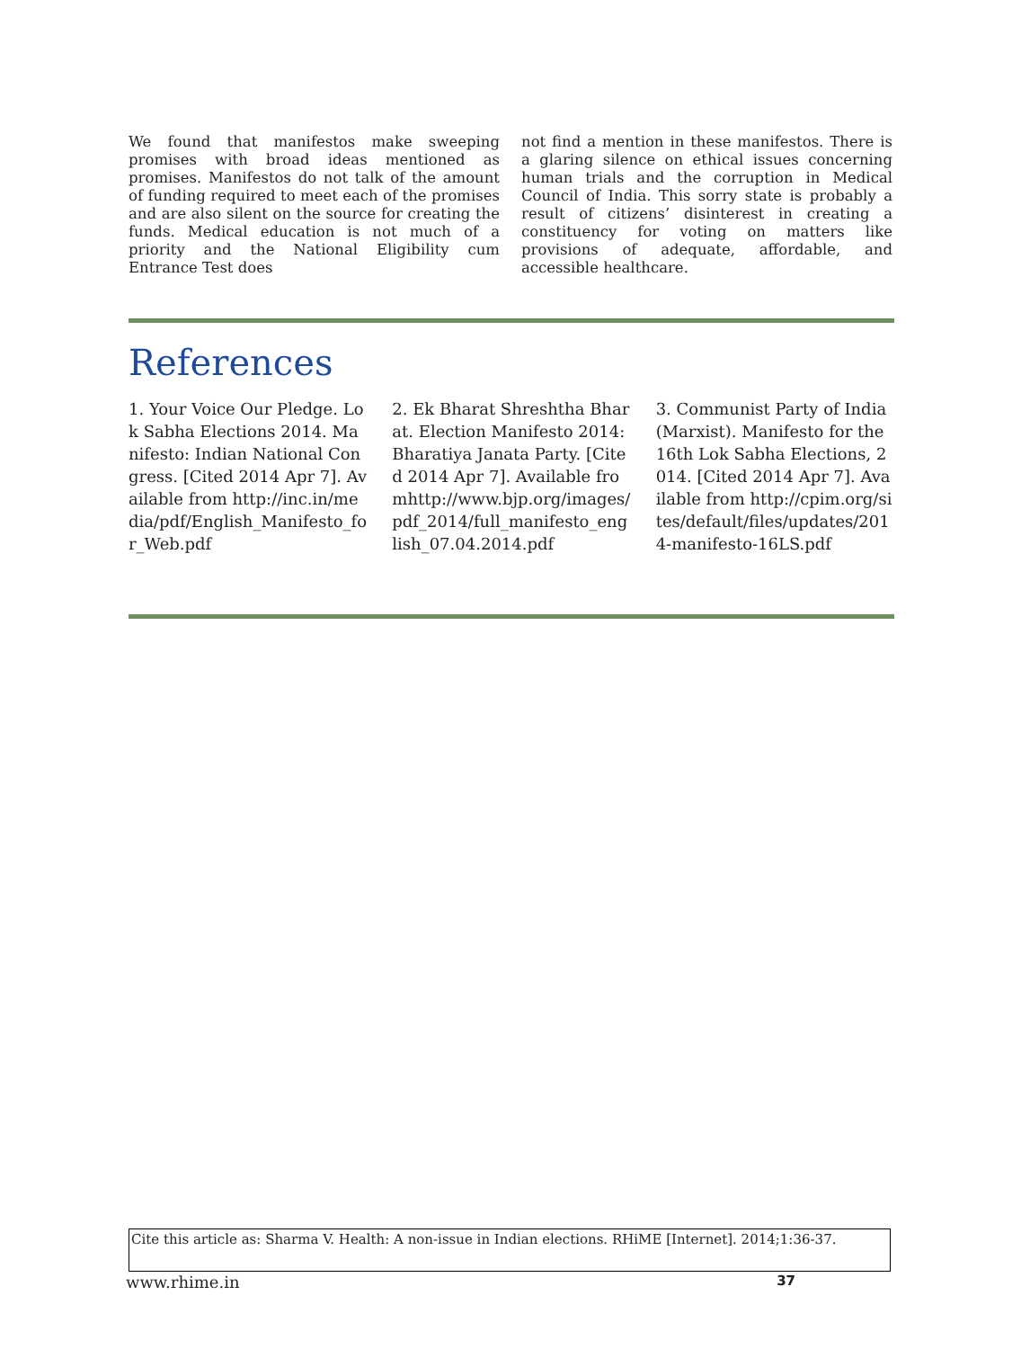We found that manifestos make sweeping promises with broad ideas mentioned as promises. Manifestos do not talk of the amount of funding required to meet each of the promises and are also silent on the source for creating the funds. Medical education is not much of a priority and the National Eligibility cum Entrance Test does
not find a mention in these manifestos. There is a glaring silence on ethical issues concerning human trials and the corruption in Medical Council of India. This sorry state is probably a result of citizens’ disinterest in creating a constituency for voting on matters like provisions of adequate, affordable, and accessible healthcare.
References
1. Your Voice Our Pledge. Lok Sabha Elections 2014. Manifesto: Indian National Congress. [Cited 2014 Apr 7]. Available from http://inc.in/media/pdf/English_Manifesto_for_Web.pdf
2. Ek Bharat Shreshtha Bharat. Election Manifesto 2014: Bharatiya Janata Party. [Cited 2014 Apr 7]. Available fromhttp://www.bjp.org/images/pdf_2014/full_manifesto_english_07.04.2014.pdf
3. Communist Party of India (Marxist). Manifesto for the 16th Lok Sabha Elections, 2014. [Cited 2014 Apr 7]. Available from http://cpim.org/sites/default/files/updates/2014-manifesto-16LS.pdf
Cite this article as: Sharma V. Health: A non-issue in Indian elections. RHiME [Internet]. 2014;1:36-37.
www.rhime.in 37